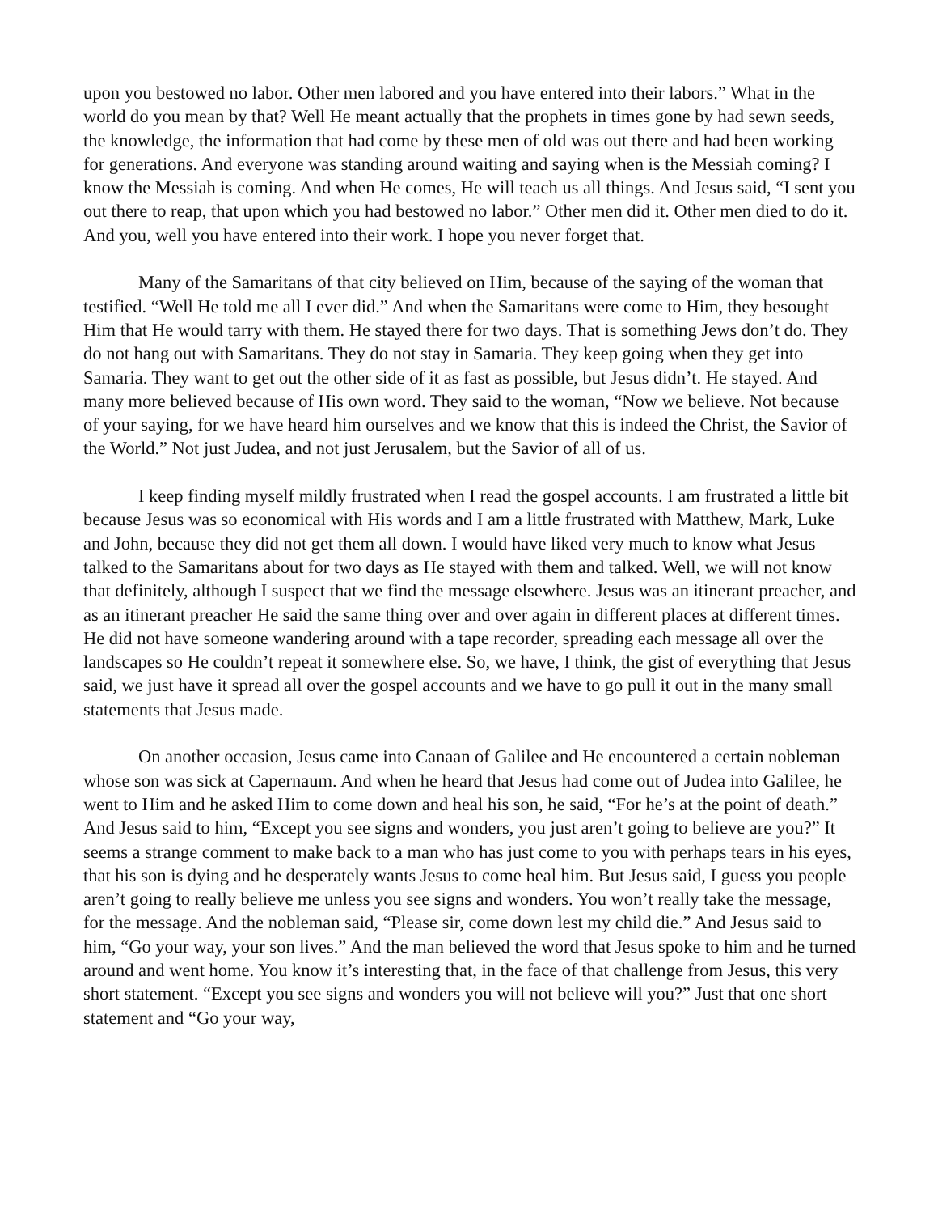upon you bestowed no labor. Other men labored and you have entered into their labors.” What in the world do you mean by that? Well He meant actually that the prophets in times gone by had sewn seeds, the knowledge, the information that had come by these men of old was out there and had been working for generations. And everyone was standing around waiting and saying when is the Messiah coming? I know the Messiah is coming. And when He comes, He will teach us all things. And Jesus said, “I sent you out there to reap, that upon which you had bestowed no labor.” Other men did it. Other men died to do it. And you, well you have entered into their work. I hope you never forget that.
Many of the Samaritans of that city believed on Him, because of the saying of the woman that testified. “Well He told me all I ever did.” And when the Samaritans were come to Him, they besought Him that He would tarry with them. He stayed there for two days. That is something Jews don’t do. They do not hang out with Samaritans. They do not stay in Samaria. They keep going when they get into Samaria. They want to get out the other side of it as fast as possible, but Jesus didn’t. He stayed. And many more believed because of His own word. They said to the woman, “Now we believe. Not because of your saying, for we have heard him ourselves and we know that this is indeed the Christ, the Savior of the World.” Not just Judea, and not just Jerusalem, but the Savior of all of us.
I keep finding myself mildly frustrated when I read the gospel accounts. I am frustrated a little bit because Jesus was so economical with His words and I am a little frustrated with Matthew, Mark, Luke and John, because they did not get them all down. I would have liked very much to know what Jesus talked to the Samaritans about for two days as He stayed with them and talked. Well, we will not know that definitely, although I suspect that we find the message elsewhere. Jesus was an itinerant preacher, and as an itinerant preacher He said the same thing over and over again in different places at different times. He did not have someone wandering around with a tape recorder, spreading each message all over the landscapes so He couldn’t repeat it somewhere else. So, we have, I think, the gist of everything that Jesus said, we just have it spread all over the gospel accounts and we have to go pull it out in the many small statements that Jesus made.
On another occasion, Jesus came into Canaan of Galilee and He encountered a certain nobleman whose son was sick at Capernaum. And when he heard that Jesus had come out of Judea into Galilee, he went to Him and he asked Him to come down and heal his son, he said, “For he’s at the point of death.” And Jesus said to him, “Except you see signs and wonders, you just aren’t going to believe are you?” It seems a strange comment to make back to a man who has just come to you with perhaps tears in his eyes, that his son is dying and he desperately wants Jesus to come heal him. But Jesus said, I guess you people aren’t going to really believe me unless you see signs and wonders. You won’t really take the message, for the message. And the nobleman said, “Please sir, come down lest my child die.” And Jesus said to him, “Go your way, your son lives.” And the man believed the word that Jesus spoke to him and he turned around and went home. You know it’s interesting that, in the face of that challenge from Jesus, this very short statement. “Except you see signs and wonders you will not believe will you?” Just that one short statement and “Go your way,